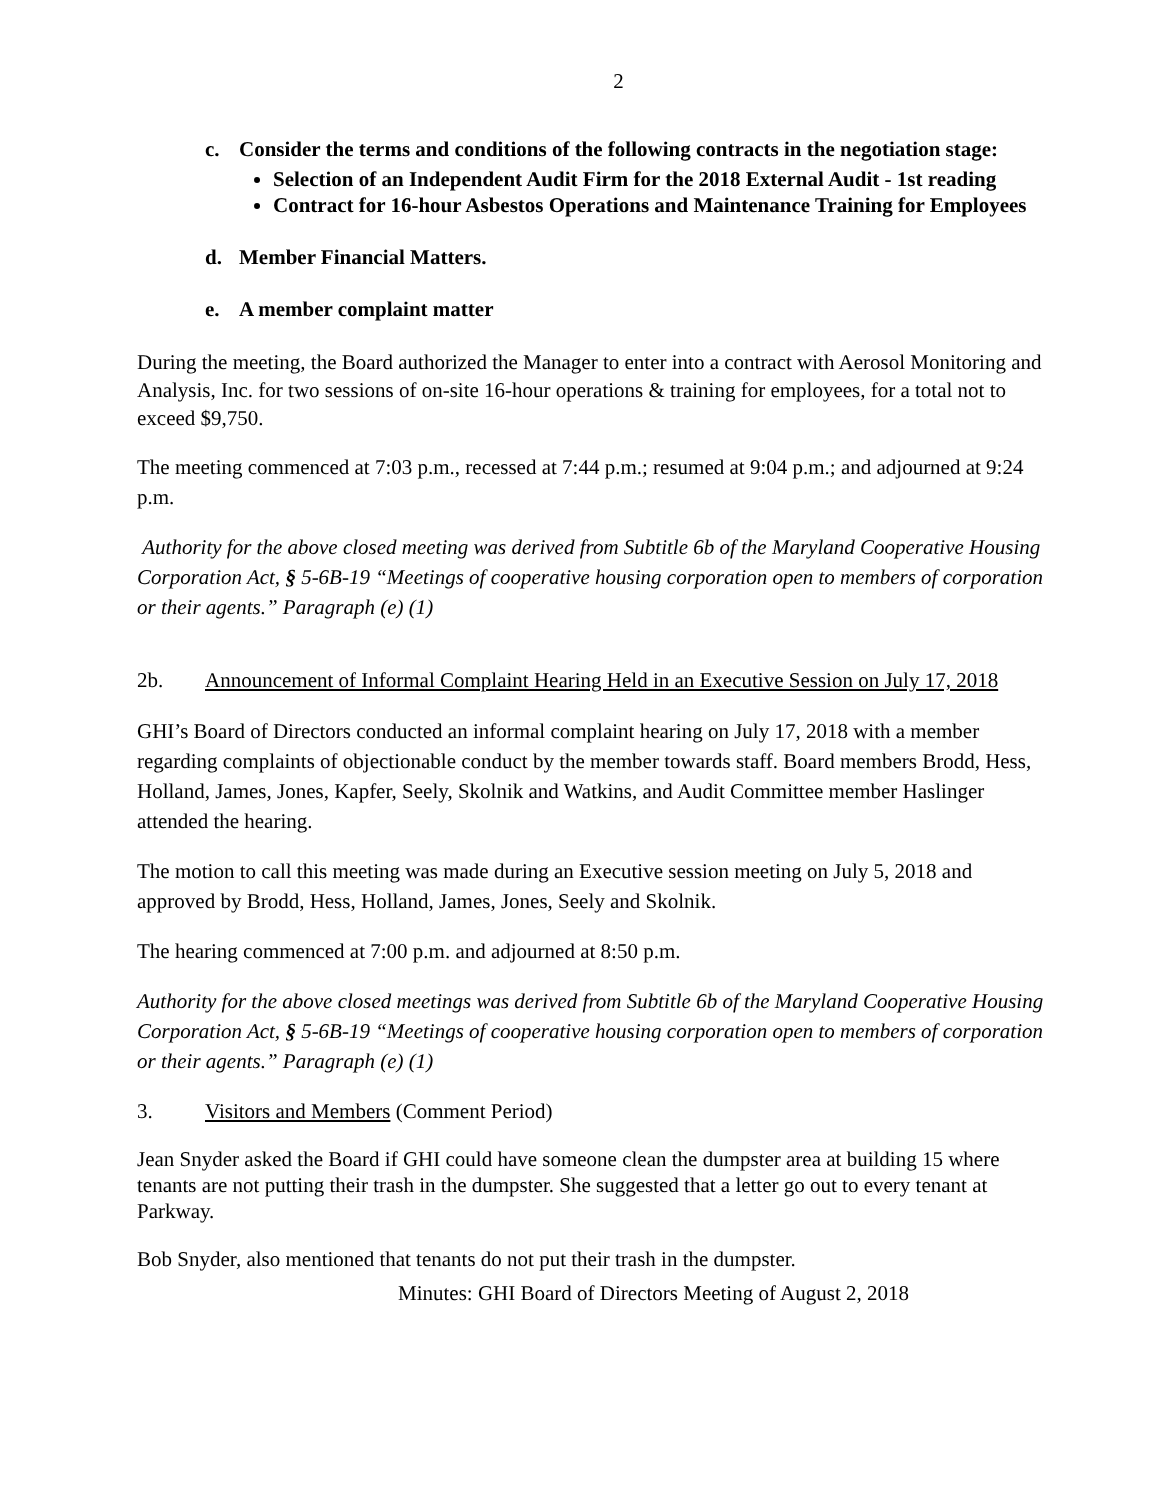2
c. Consider the terms and conditions of the following contracts in the negotiation stage:
Selection of an Independent Audit Firm for the 2018 External Audit - 1st reading
Contract for 16-hour Asbestos Operations and Maintenance Training for Employees
d. Member Financial Matters.
e. A member complaint matter
During the meeting, the Board authorized the Manager to enter into a contract with Aerosol Monitoring and Analysis, Inc. for two sessions of on-site 16-hour operations & training for employees, for a total not to exceed $9,750.
The meeting commenced at 7:03 p.m., recessed at 7:44 p.m.; resumed at 9:04 p.m.; and adjourned at 9:24 p.m.
Authority for the above closed meeting was derived from Subtitle 6b of the Maryland Cooperative Housing Corporation Act, § 5-6B-19 “Meetings of cooperative housing corporation open to members of corporation or their agents.” Paragraph (e) (1)
2b. Announcement of Informal Complaint Hearing Held in an Executive Session on July 17, 2018
GHI’s Board of Directors conducted an informal complaint hearing on July 17, 2018 with a member regarding complaints of objectionable conduct by the member towards staff. Board members Brodd, Hess, Holland, James, Jones, Kapfer, Seely, Skolnik and Watkins, and Audit Committee member Haslinger attended the hearing.
The motion to call this meeting was made during an Executive session meeting on July 5, 2018 and approved by Brodd, Hess, Holland, James, Jones, Seely and Skolnik.
The hearing commenced at 7:00 p.m. and adjourned at 8:50 p.m.
Authority for the above closed meetings was derived from Subtitle 6b of the Maryland Cooperative Housing Corporation Act, § 5-6B-19 “Meetings of cooperative housing corporation open to members of corporation or their agents.” Paragraph (e) (1)
3. Visitors and Members (Comment Period)
Jean Snyder asked the Board if GHI could have someone clean the dumpster area at building 15 where tenants are not putting their trash in the dumpster. She suggested that a letter go out to every tenant at Parkway.
Bob Snyder, also mentioned that tenants do not put their trash in the dumpster.
Minutes: GHI Board of Directors Meeting of August 2, 2018